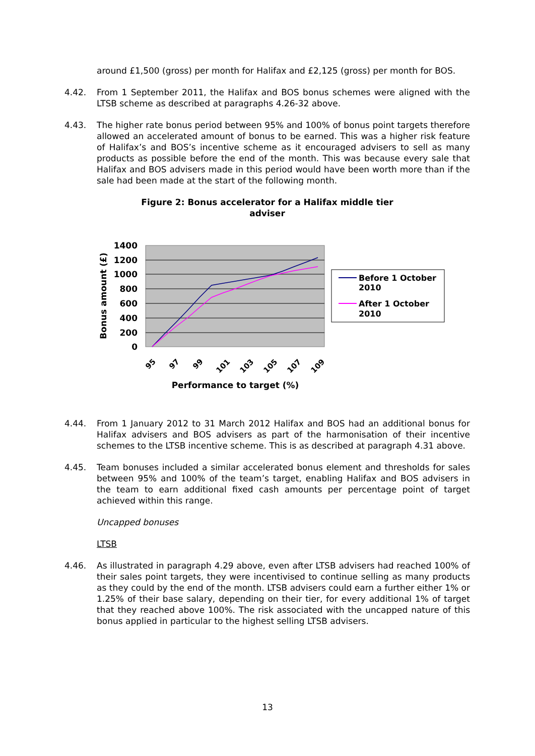around £1,500 (gross) per month for Halifax and £2,125 (gross) per month for BOS.
4.42. From 1 September 2011, the Halifax and BOS bonus schemes were aligned with the LTSB scheme as described at paragraphs 4.26-32 above.
4.43. The higher rate bonus period between 95% and 100% of bonus point targets therefore allowed an accelerated amount of bonus to be earned. This was a higher risk feature of Halifax’s and BOS’s incentive scheme as it encouraged advisers to sell as many products as possible before the end of the month. This was because every sale that Halifax and BOS advisers made in this period would have been worth more than if the sale had been made at the start of the following month.
Figure 2: Bonus accelerator for a Halifax middle tier
adviser
1400
1200
1000
800
600
400
200
0
Bonus amount (£)
95
97
99
101
103
105
107
109
Performance to target (%)
Before 1 October
2010
After 1 October
2010
4.44. From 1 January 2012 to 31 March 2012 Halifax and BOS had an additional bonus for Halifax advisers and BOS advisers as part of the harmonisation of their incentive schemes to the LTSB incentive scheme. This is as described at paragraph 4.31 above.
4.45. Team bonuses included a similar accelerated bonus element and thresholds for sales between 95% and 100% of the team’s target, enabling Halifax and BOS advisers in the team to earn additional fixed cash amounts per percentage point of target achieved within this range.
Uncapped bonuses
LTSB
4.46. As illustrated in paragraph 4.29 above, even after LTSB advisers had reached 100% of their sales point targets, they were incentivised to continue selling as many products as they could by the end of the month. LTSB advisers could earn a further either 1% or 1.25% of their base salary, depending on their tier, for every additional 1% of target that they reached above 100%. The risk associated with the uncapped nature of this bonus applied in particular to the highest selling LTSB advisers.
13